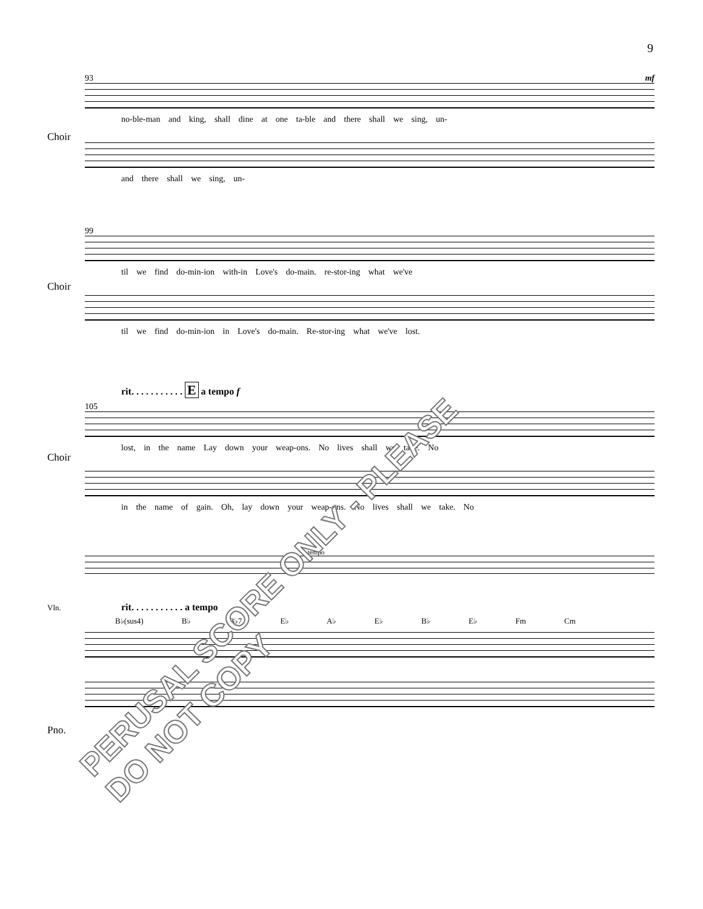9
93 mf
Choir
no-ble-man and king, shall dine at one ta-ble and there shall we sing, un-
and there shall we sing, un-
99
Choir
til we find do-min-ion with-in Love's do-main. re-stor-ing what we've
til we find do-min-ion in Love's do-main. Re-stor-ing what we've lost.
rit. . . . . . . . . . . E a tempo f
105
Choir
lost, in the name Lay down your weap-ons. No lives shall we take. No
in the name of gain. Oh, lay down your weap-ons. No lives shall we take. No
a tempo
Vln.
rit. . . . . . . . . . . a tempo
B♭(sus4) B♭ B♭7 E♭ A♭ E♭ B♭ E♭ Fm Cm
Pno.
PERUSAL SCORE ONLY - PLEASE DO NOT COPY